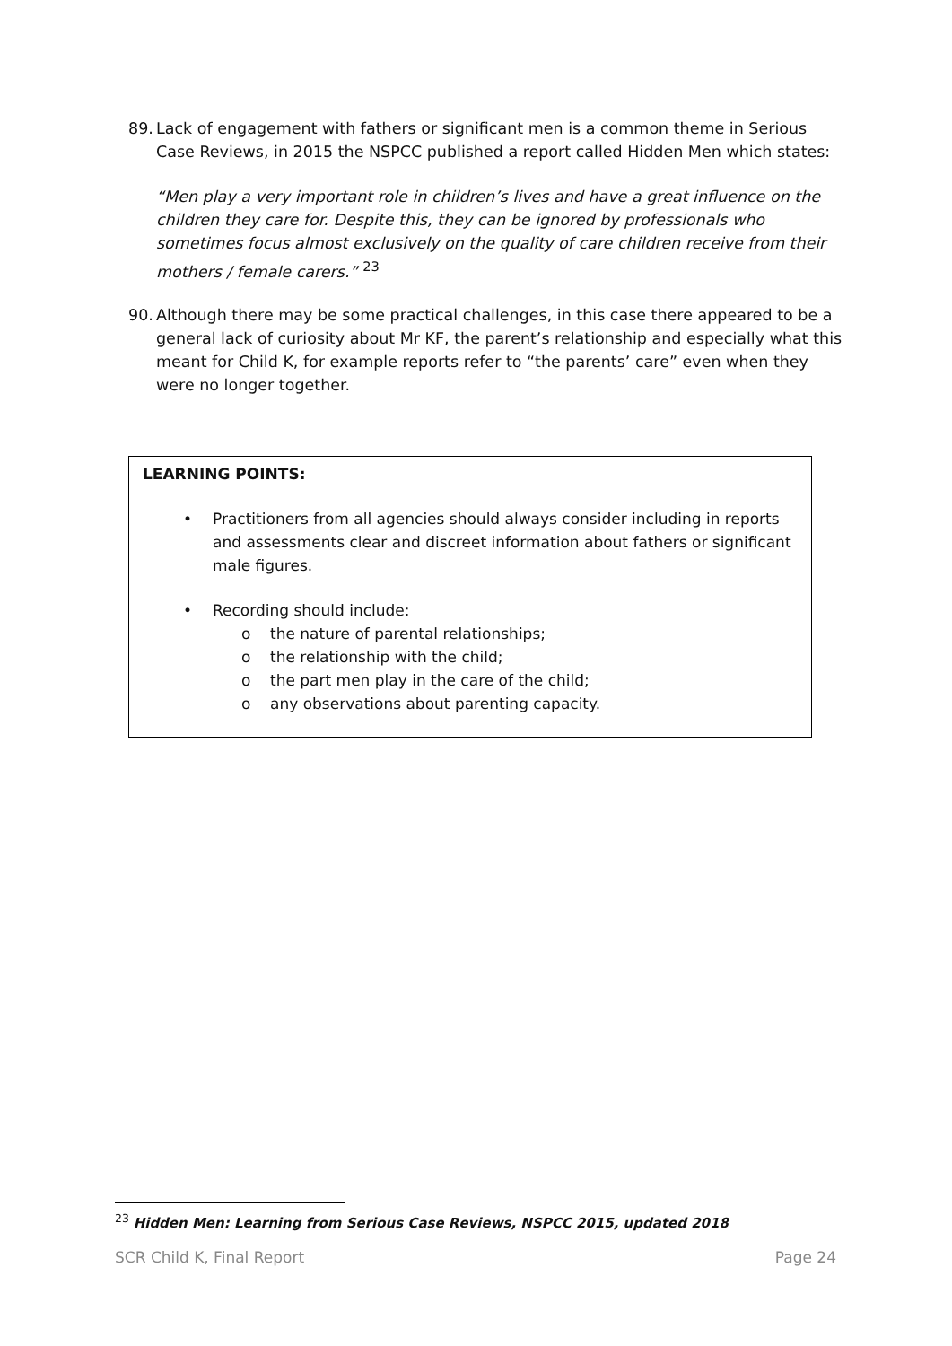89. Lack of engagement with fathers or significant men is a common theme in Serious Case Reviews, in 2015 the NSPCC published a report called Hidden Men which states:
“Men play a very important role in children’s lives and have a great influence on the children they care for. Despite this, they can be ignored by professionals who sometimes focus almost exclusively on the quality of care children receive from their mothers / female carers.” <sup>23</sup>
90. Although there may be some practical challenges, in this case there appeared to be a general lack of curiosity about Mr KF, the parent’s relationship and especially what this meant for Child K, for example reports refer to “the parents’ care” even when they were no longer together.
LEARNING POINTS:
• Practitioners from all agencies should always consider including in reports and assessments clear and discreet information about fathers or significant male figures.
• Recording should include:
o the nature of parental relationships;
o the relationship with the child;
o the part men play in the care of the child;
o any observations about parenting capacity.
<sup>23</sup> Hidden Men: Learning from Serious Case Reviews, NSPCC 2015, updated 2018
SCR Child K, Final Report Page 24